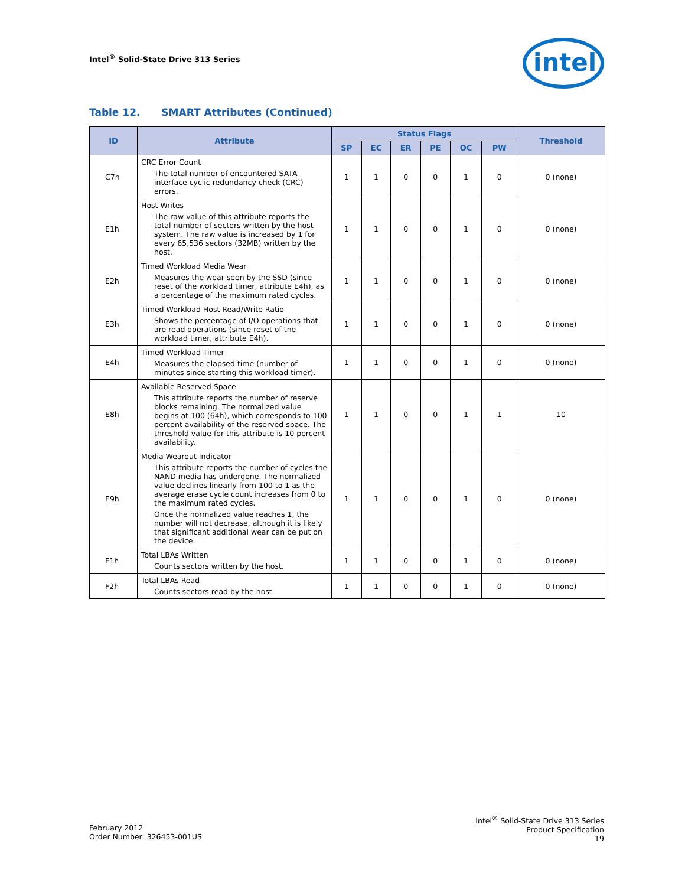Intel<sup>®</sup> Solid-State Drive 313 Series
intel
Table 12. SMART Attributes (Continued)
| ID | Attribute | Status Flags | | | | | | Threshold |
| --- | --- | --- | --- | --- | --- | --- | --- | --- |
| | | SP | EC | ER | PE | OC | PW | |
| C7h | CRC Error Count The total number of encountered SATA interface cyclic redundancy check (CRC) errors. | 1 | 1 | 0 | 0 | 1 | 0 | 0 (none) |
| E1h | Host Writes The raw value of this attribute reports the total number of sectors written by the host system. The raw value is increased by 1 for every 65,536 sectors (32MB) written by the host. | 1 | 1 | 0 | 0 | 1 | 0 | 0 (none) |
| E2h | Timed Workload Media Wear Measures the wear seen by the SSD (since reset of the workload timer, attribute E4h), as a percentage of the maximum rated cycles. | 1 | 1 | 0 | 0 | 1 | 0 | 0 (none) |
| E3h | Timed Workload Host Read/Write Ratio Shows the percentage of I/O operations that are read operations (since reset of the workload timer, attribute E4h). | 1 | 1 | 0 | 0 | 1 | 0 | 0 (none) |
| E4h | Timed Workload Timer Measures the elapsed time (number of minutes since starting this workload timer). | 1 | 1 | 0 | 0 | 1 | 0 | 0 (none) |
| E8h | Available Reserved Space This attribute reports the number of reserve blocks remaining. The normalized value begins at 100 (64h), which corresponds to 100 percent availability of the reserved space. The threshold value for this attribute is 10 percent availability. | 1 | 1 | 0 | 0 | 1 | 1 | 10 |
| E9h | Media Wearout Indicator This attribute reports the number of cycles the NAND media has undergone. The normalized value declines linearly from 100 to 1 as the average erase cycle count increases from 0 to the maximum rated cycles. Once the normalized value reaches 1, the number will not decrease, although it is likely that significant additional wear can be put on the device. | 1 | 1 | 0 | 0 | 1 | 0 | 0 (none) |
| F1h | Total LBAs Written Counts sectors written by the host. | 1 | 1 | 0 | 0 | 1 | 0 | 0 (none) |
| F2h | Total LBAs Read Counts sectors read by the host. | 1 | 1 | 0 | 0 | 1 | 0 | 0 (none) |
February 2012
Order Number: 326453-001US
Intel<sup>®</sup> Solid-State Drive 313 Series
Product Specification
19